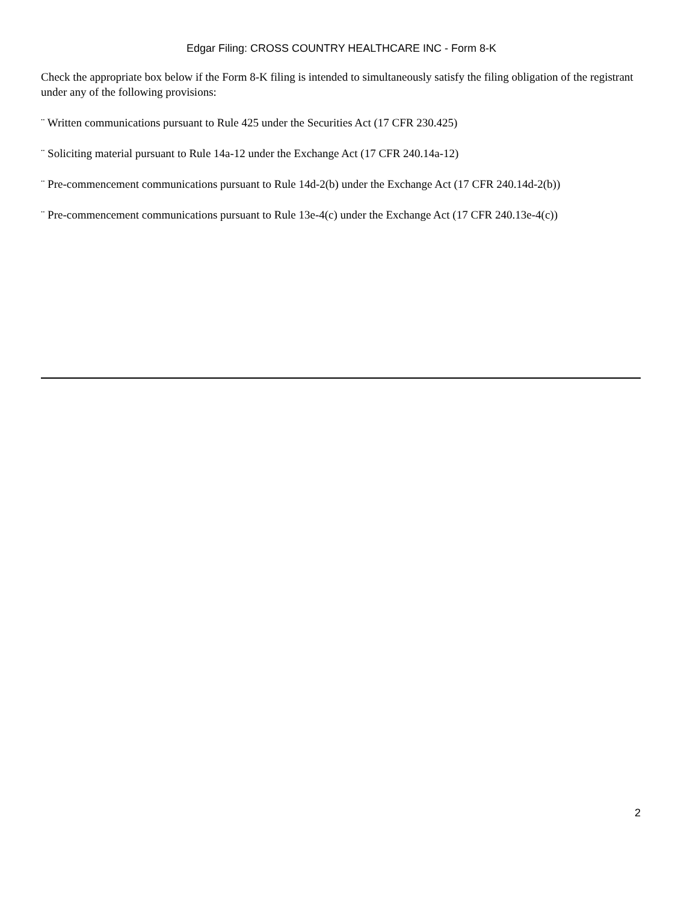Edgar Filing: CROSS COUNTRY HEALTHCARE INC - Form 8-K
Check the appropriate box below if the Form 8-K filing is intended to simultaneously satisfy the filing obligation of the registrant under any of the following provisions:
¨ Written communications pursuant to Rule 425 under the Securities Act (17 CFR 230.425)
¨ Soliciting material pursuant to Rule 14a-12 under the Exchange Act (17 CFR 240.14a-12)
¨ Pre-commencement communications pursuant to Rule 14d-2(b) under the Exchange Act (17 CFR 240.14d-2(b))
¨ Pre-commencement communications pursuant to Rule 13e-4(c) under the Exchange Act (17 CFR 240.13e-4(c))
2